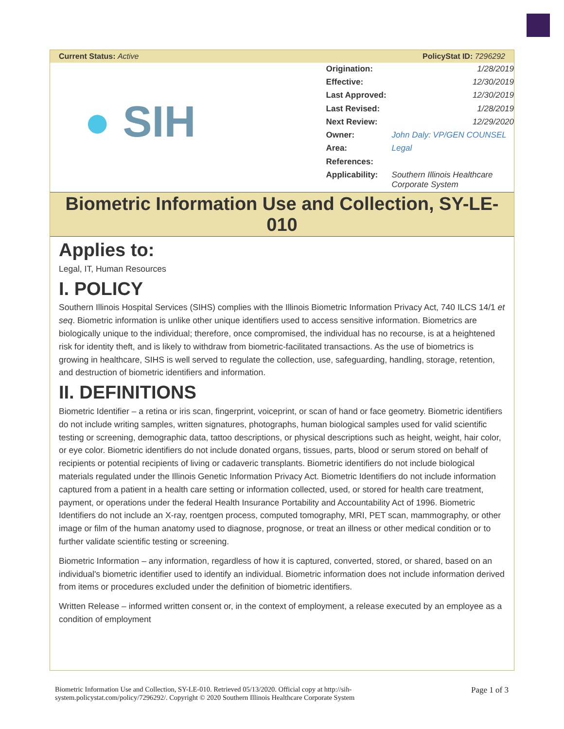Current Status: Active PolicyStat ID: 7296292
● SIH
| Origination: | 1/28/2019 |
| Effective: | 12/30/2019 |
| Last Approved: | 12/30/2019 |
| Last Revised: | 1/28/2019 |
| Next Review: | 12/29/2020 |
| Owner: | John Daly: VP/GEN COUNSEL |
| Area: | Legal |
| References: | |
| Applicability: | Southern Illinois Healthcare Corporate System |
Biometric Information Use and Collection, SY-LE-010
Applies to:
Legal, IT, Human Resources
I. POLICY
Southern Illinois Hospital Services (SIHS) complies with the Illinois Biometric Information Privacy Act, 740 ILCS 14/1 et seq. Biometric information is unlike other unique identifiers used to access sensitive information. Biometrics are biologically unique to the individual; therefore, once compromised, the individual has no recourse, is at a heightened risk for identity theft, and is likely to withdraw from biometric-facilitated transactions. As the use of biometrics is growing in healthcare, SIHS is well served to regulate the collection, use, safeguarding, handling, storage, retention, and destruction of biometric identifiers and information.
II. DEFINITIONS
Biometric Identifier – a retina or iris scan, fingerprint, voiceprint, or scan of hand or face geometry. Biometric identifiers do not include writing samples, written signatures, photographs, human biological samples used for valid scientific testing or screening, demographic data, tattoo descriptions, or physical descriptions such as height, weight, hair color, or eye color. Biometric identifiers do not include donated organs, tissues, parts, blood or serum stored on behalf of recipients or potential recipients of living or cadaveric transplants. Biometric identifiers do not include biological materials regulated under the Illinois Genetic Information Privacy Act. Biometric Identifiers do not include information captured from a patient in a health care setting or information collected, used, or stored for health care treatment, payment, or operations under the federal Health Insurance Portability and Accountability Act of 1996. Biometric Identifiers do not include an X-ray, roentgen process, computed tomography, MRI, PET scan, mammography, or other image or film of the human anatomy used to diagnose, prognose, or treat an illness or other medical condition or to further validate scientific testing or screening.
Biometric Information – any information, regardless of how it is captured, converted, stored, or shared, based on an individual's biometric identifier used to identify an individual. Biometric information does not include information derived from items or procedures excluded under the definition of biometric identifiers.
Written Release – informed written consent or, in the context of employment, a release executed by an employee as a condition of employment
Biometric Information Use and Collection, SY-LE-010. Retrieved 05/13/2020. Official copy at http://sih-
system.policystat.com/policy/7296292/. Copyright © 2020 Southern Illinois Healthcare Corporate System
Page 1 of 3